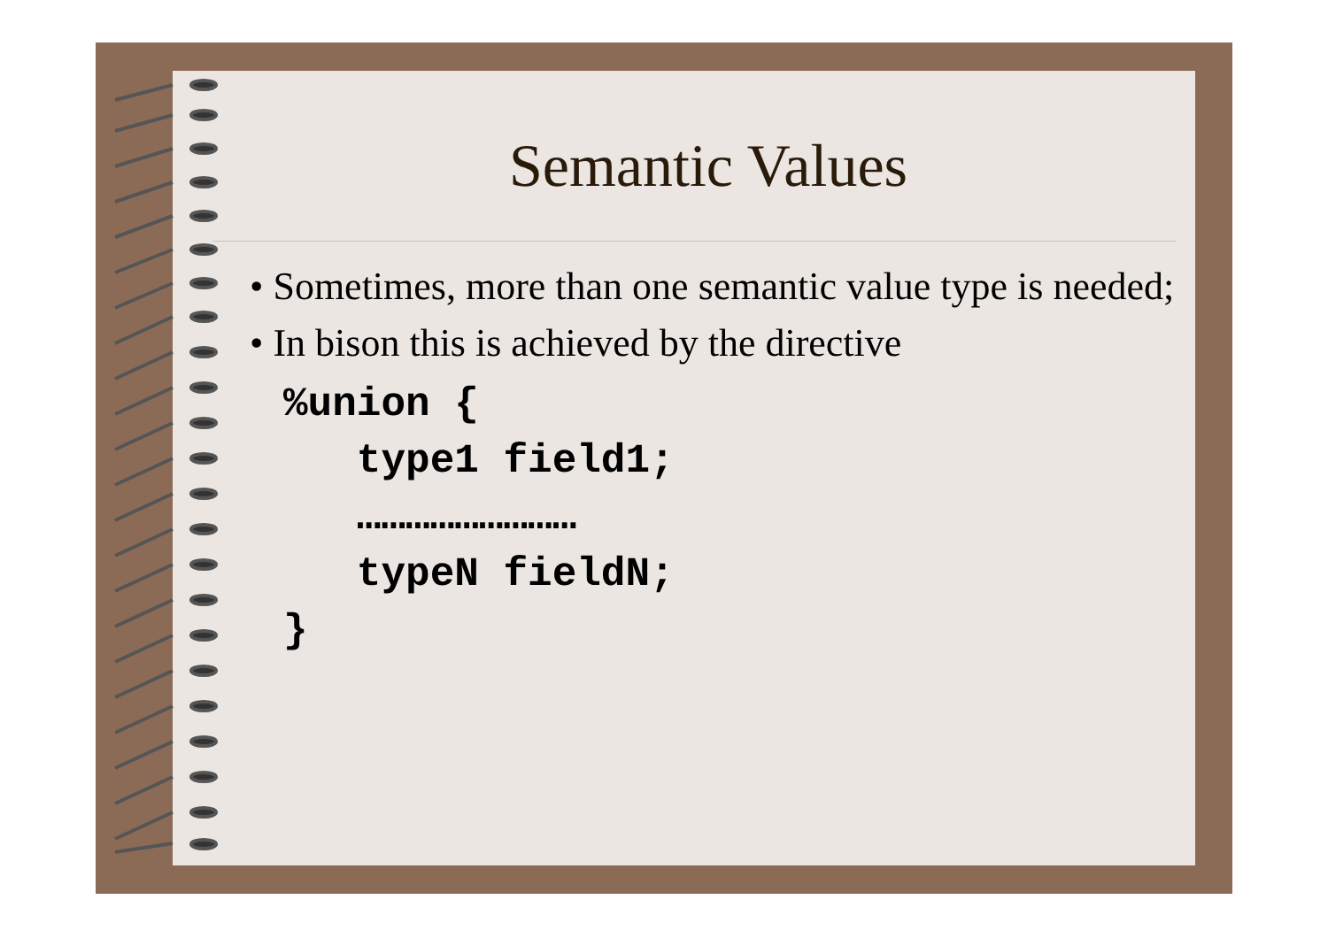Semantic Values
• Sometimes, more than one semantic value type is needed;
• In bison this is achieved by the directive
%union {
   type1 field1;
   ………………………
   typeN fieldN;
}